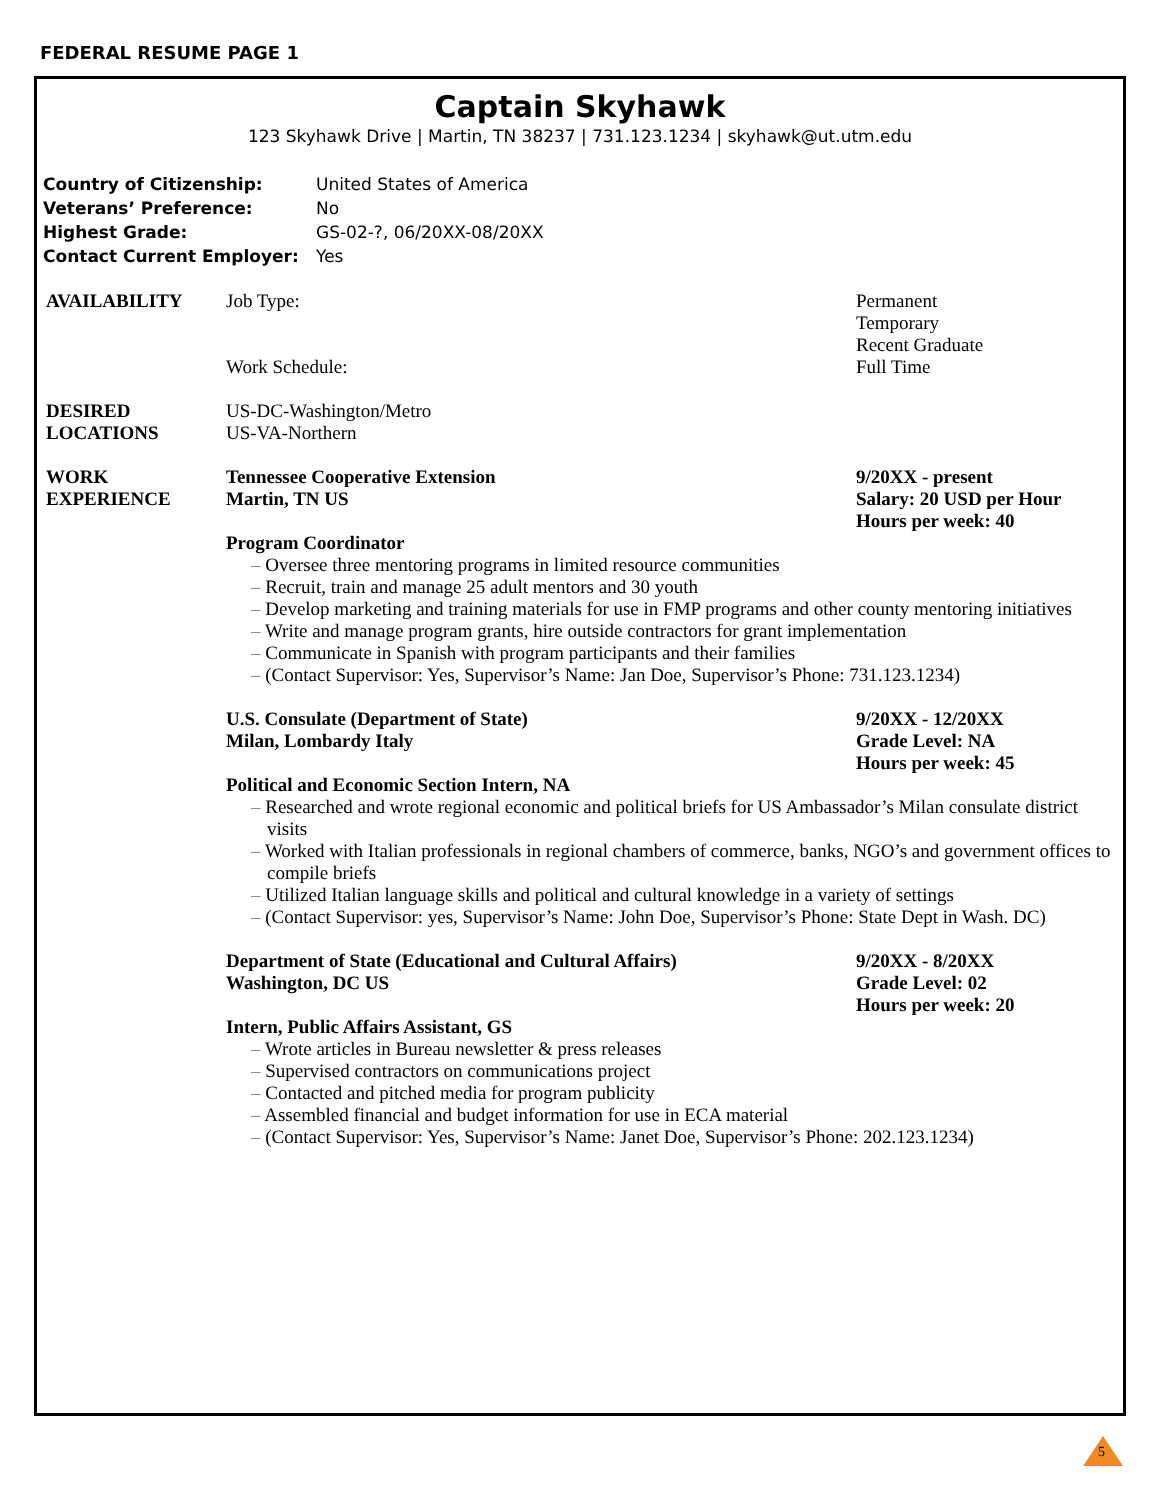FEDERAL RESUME PAGE 1
Captain Skyhawk
123 Skyhawk Drive | Martin, TN 38237 | 731.123.1234 | skyhawk@ut.utm.edu
Country of Citizenship: United States of America
Veterans’ Preference: No
Highest Grade: GS-02-?, 06/20XX-08/20XX
Contact Current Employer: Yes
AVAILABILITY Job Type:
Work Schedule:
Permanent
Temporary
Recent Graduate
Full Time
DESIRED
LOCATIONS
US-DC-Washington/Metro
US-VA-Northern
WORK
EXPERIENCE
Tennessee Cooperative Extension
Martin, TN US
9/20XX - present
Salary: 20 USD per Hour
Hours per week: 40
Program Coordinator
Oversee three mentoring programs in limited resource communities
Recruit, train and manage 25 adult mentors and 30 youth
Develop marketing and training materials for use in FMP programs and other county mentoring initiatives
Write and manage program grants, hire outside contractors for grant implementation
Communicate in Spanish with program participants and their families
(Contact Supervisor: Yes, Supervisor’s Name: Jan Doe, Supervisor’s Phone: 731.123.1234)
U.S. Consulate (Department of State)
Milan, Lombardy Italy
9/20XX - 12/20XX
Grade Level: NA
Hours per week: 45
Political and Economic Section Intern, NA
Researched and wrote regional economic and political briefs for US Ambassador’s Milan consulate district visits
Worked with Italian professionals in regional chambers of commerce, banks, NGO’s and government offices to compile briefs
Utilized Italian language skills and political and cultural knowledge in a variety of settings
(Contact Supervisor: yes, Supervisor’s Name: John Doe, Supervisor’s Phone: State Dept in Wash. DC)
Department of State (Educational and Cultural Affairs)
Washington, DC US
9/20XX - 8/20XX
Grade Level: 02
Hours per week: 20
Intern, Public Affairs Assistant, GS
Wrote articles in Bureau newsletter & press releases
Supervised contractors on communications project
Contacted and pitched media for program publicity
Assembled financial and budget information for use in ECA material
(Contact Supervisor: Yes, Supervisor’s Name: Janet Doe, Supervisor’s Phone: 202.123.1234)
5